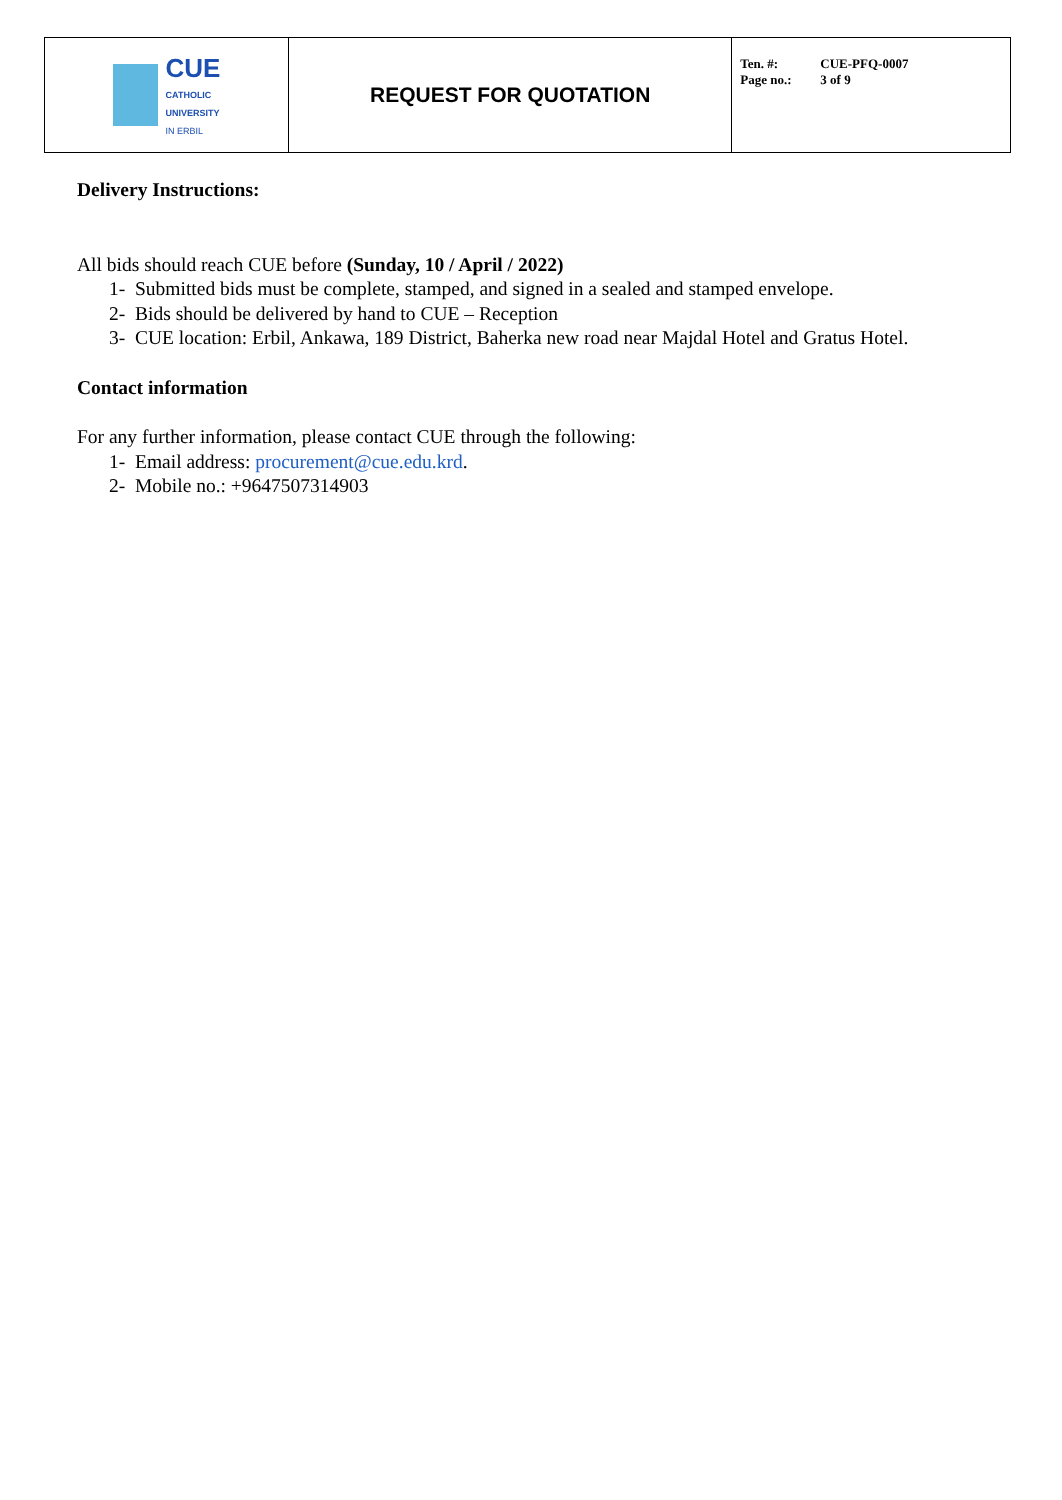| CUE CATHOLIC UNIVERSITY IN ERBIL | REQUEST FOR QUOTATION | Ten. #: CUE-PFQ-0007 Page no.: 3 of 9 |
Delivery Instructions:
All bids should reach CUE before (Sunday, 10 / April / 2022)
1- Submitted bids must be complete, stamped, and signed in a sealed and stamped envelope.
2- Bids should be delivered by hand to CUE – Reception
3- CUE location: Erbil, Ankawa, 189 District, Baherka new road near Majdal Hotel and Gratus Hotel.
Contact information
For any further information, please contact CUE through the following:
1- Email address: procurement@cue.edu.krd.
2- Mobile no.: +9647507314903